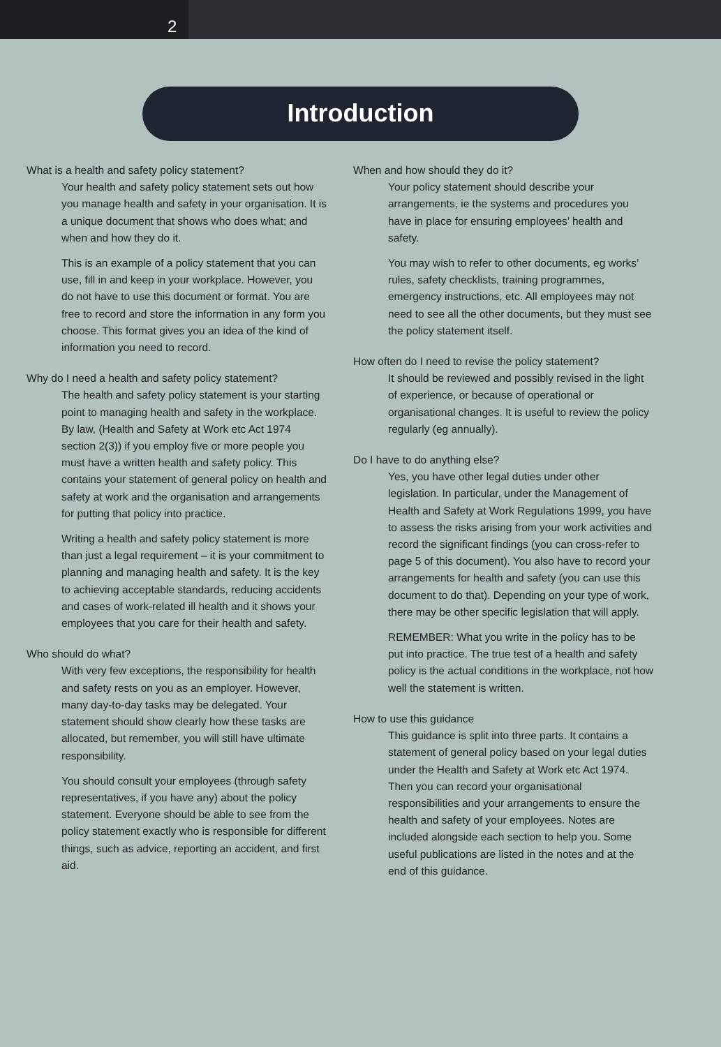2
Introduction
What is a health and safety policy statement?
Your health and safety policy statement sets out how you manage health and safety in your organisation. It is a unique document that shows who does what; and when and how they do it.
This is an example of a policy statement that you can use, fill in and keep in your workplace. However, you do not have to use this document or format. You are free to record and store the information in any form you choose. This format gives you an idea of the kind of information you need to record.
Why do I need a health and safety policy statement?
The health and safety policy statement is your starting point to managing health and safety in the workplace. By law, (Health and Safety at Work etc Act 1974 section 2(3)) if you employ five or more people you must have a written health and safety policy. This contains your statement of general policy on health and safety at work and the organisation and arrangements for putting that policy into practice.
Writing a health and safety policy statement is more than just a legal requirement – it is your commitment to planning and managing health and safety. It is the key to achieving acceptable standards, reducing accidents and cases of work-related ill health and it shows your employees that you care for their health and safety.
Who should do what?
With very few exceptions, the responsibility for health and safety rests on you as an employer. However, many day-to-day tasks may be delegated. Your statement should show clearly how these tasks are allocated, but remember, you will still have ultimate responsibility.
You should consult your employees (through safety representatives, if you have any) about the policy statement. Everyone should be able to see from the policy statement exactly who is responsible for different things, such as advice, reporting an accident, and first aid.
When and how should they do it?
Your policy statement should describe your arrangements, ie the systems and procedures you have in place for ensuring employees’ health and safety.
You may wish to refer to other documents, eg works’ rules, safety checklists, training programmes, emergency instructions, etc. All employees may not need to see all the other documents, but they must see the policy statement itself.
How often do I need to revise the policy statement?
It should be reviewed and possibly revised in the light of experience, or because of operational or organisational changes. It is useful to review the policy regularly (eg annually).
Do I have to do anything else?
Yes, you have other legal duties under other legislation. In particular, under the Management of Health and Safety at Work Regulations 1999, you have to assess the risks arising from your work activities and record the significant findings (you can cross-refer to page 5 of this document). You also have to record your arrangements for health and safety (you can use this document to do that). Depending on your type of work, there may be other specific legislation that will apply.
REMEMBER: What you write in the policy has to be put into practice. The true test of a health and safety policy is the actual conditions in the workplace, not how well the statement is written.
How to use this guidance
This guidance is split into three parts. It contains a statement of general policy based on your legal duties under the Health and Safety at Work etc Act 1974. Then you can record your organisational responsibilities and your arrangements to ensure the health and safety of your employees. Notes are included alongside each section to help you. Some useful publications are listed in the notes and at the end of this guidance.